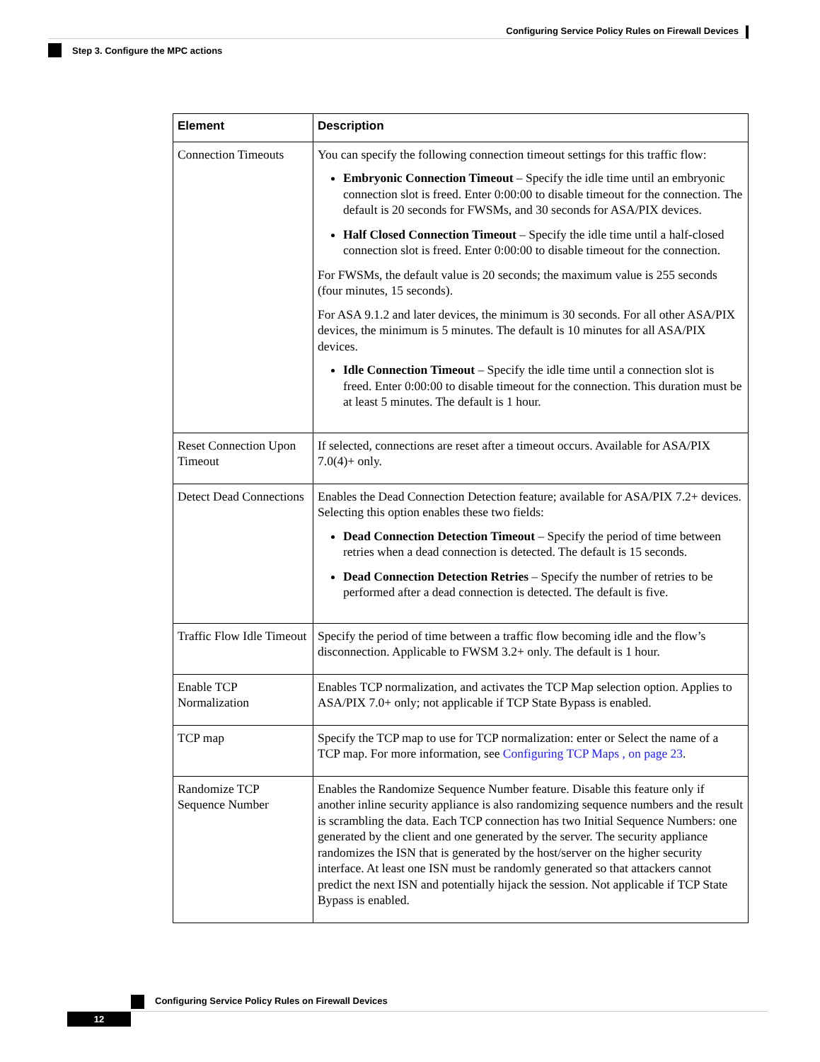Configuring Service Policy Rules on Firewall Devices
Step 3. Configure the MPC actions
| Element | Description |
| --- | --- |
| Connection Timeouts | You can specify the following connection timeout settings for this traffic flow: Embryonic Connection Timeout – Specify the idle time until an embryonic connection slot is freed. Enter 0:00:00 to disable timeout for the connection. The default is 20 seconds for FWSMs, and 30 seconds for ASA/PIX devices. Half Closed Connection Timeout – Specify the idle time until a half-closed connection slot is freed. Enter 0:00:00 to disable timeout for the connection. For FWSMs, the default value is 20 seconds; the maximum value is 255 seconds (four minutes, 15 seconds). For ASA 9.1.2 and later devices, the minimum is 30 seconds. For all other ASA/PIX devices, the minimum is 5 minutes. The default is 10 minutes for all ASA/PIX devices. Idle Connection Timeout – Specify the idle time until a connection slot is freed. Enter 0:00:00 to disable timeout for the connection. This duration must be at least 5 minutes. The default is 1 hour. |
| Reset Connection Upon Timeout | If selected, connections are reset after a timeout occurs. Available for ASA/PIX 7.0(4)+ only. |
| Detect Dead Connections | Enables the Dead Connection Detection feature; available for ASA/PIX 7.2+ devices. Selecting this option enables these two fields: Dead Connection Detection Timeout – Specify the period of time between retries when a dead connection is detected. The default is 15 seconds. Dead Connection Detection Retries – Specify the number of retries to be performed after a dead connection is detected. The default is five. |
| Traffic Flow Idle Timeout | Specify the period of time between a traffic flow becoming idle and the flow’s disconnection. Applicable to FWSM 3.2+ only. The default is 1 hour. |
| Enable TCP Normalization | Enables TCP normalization, and activates the TCP Map selection option. Applies to ASA/PIX 7.0+ only; not applicable if TCP State Bypass is enabled. |
| TCP map | Specify the TCP map to use for TCP normalization: enter or Select the name of a TCP map. For more information, see Configuring TCP Maps , on page 23 . |
| Randomize TCP Sequence Number | Enables the Randomize Sequence Number feature. Disable this feature only if another inline security appliance is also randomizing sequence numbers and the result is scrambling the data. Each TCP connection has two Initial Sequence Numbers: one generated by the client and one generated by the server. The security appliance randomizes the ISN that is generated by the host/server on the higher security interface. At least one ISN must be randomly generated so that attackers cannot predict the next ISN and potentially hijack the session. Not applicable if TCP State Bypass is enabled. |
Configuring Service Policy Rules on Firewall Devices
12